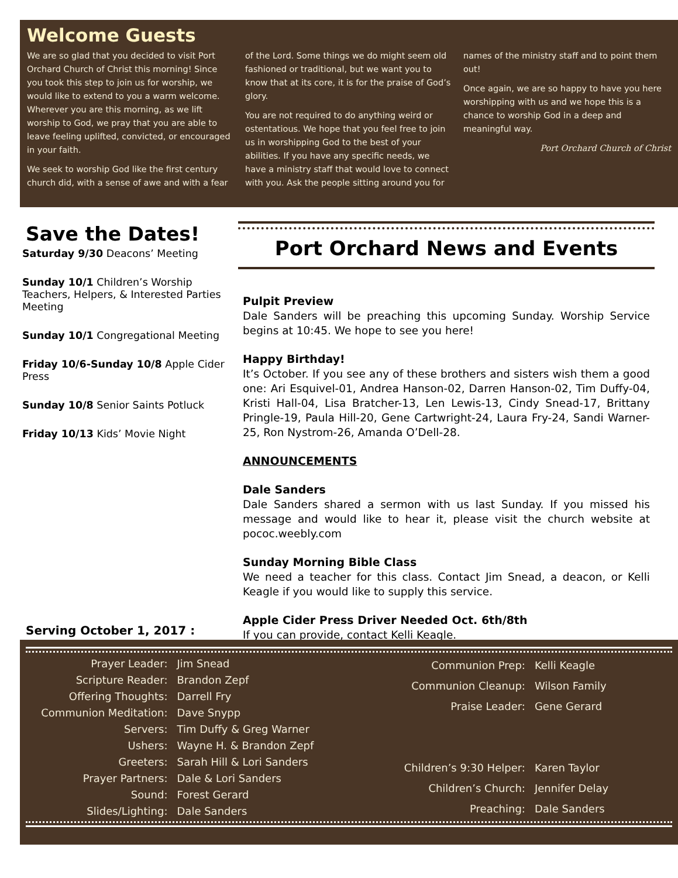Welcome Guests
We are so glad that you decided to visit Port Orchard Church of Christ this morning! Since you took this step to join us for worship, we would like to extend to you a warm welcome. Wherever you are this morning, as we lift worship to God, we pray that you are able to leave feeling uplifted, convicted, or encouraged in your faith.
We seek to worship God like the first century church did, with a sense of awe and with a fear
of the Lord. Some things we do might seem old fashioned or traditional, but we want you to know that at its core, it is for the praise of God’s glory.
You are not required to do anything weird or ostentatious. We hope that you feel free to join us in worshipping God to the best of your abilities. If you have any specific needs, we have a ministry staff that would love to connect with you. Ask the people sitting around you for
names of the ministry staff and to point them out!
Once again, we are so happy to have you here worshipping with us and we hope this is a chance to worship God in a deep and meaningful way.
Port Orchard Church of Christ
Save the Dates!
Saturday 9/30 Deacons’ Meeting
Sunday 10/1 Children’s Worship Teachers, Helpers, & Interested Parties Meeting
Sunday 10/1 Congregational Meeting
Friday 10/6-Sunday 10/8 Apple Cider Press
Sunday 10/8 Senior Saints Potluck
Friday 10/13 Kids’ Movie Night
Port Orchard News and Events
Pulpit Preview
Dale Sanders will be preaching this upcoming Sunday. Worship Service begins at 10:45. We hope to see you here!
Happy Birthday!
It’s October. If you see any of these brothers and sisters wish them a good one: Ari Esquivel-01, Andrea Hanson-02, Darren Hanson-02, Tim Duffy-04, Kristi Hall-04, Lisa Bratcher-13, Len Lewis-13, Cindy Snead-17, Brittany Pringle-19, Paula Hill-20, Gene Cartwright-24, Laura Fry-24, Sandi Warner-25, Ron Nystrom-26, Amanda O’Dell-28.
ANNOUNCEMENTS
Dale Sanders
Dale Sanders shared a sermon with us last Sunday. If you missed his message and would like to hear it, please visit the church website at pococ.weebly.com
Sunday Morning Bible Class
We need a teacher for this class. Contact Jim Snead, a deacon, or Kelli Keagle if you would like to supply this service.
Apple Cider Press Driver Needed Oct. 6th/8th
If you can provide, contact Kelli Keagle.
Serving October 1, 2017 :
| Prayer Leader: | Jim Snead |
| Scripture Reader: | Brandon Zepf |
| Offering Thoughts: | Darrell Fry |
| Communion Meditation: | Dave Snypp |
| Servers: | Tim Duffy & Greg Warner |
| Ushers: | Wayne H. & Brandon Zepf |
| Greeters: | Sarah Hill & Lori Sanders |
| Prayer Partners: | Dale & Lori Sanders |
| Sound: | Forest Gerard |
| Slides/Lighting: | Dale Sanders |
| Communion Prep: | Kelli Keagle |
| Communion Cleanup: | Wilson Family |
| Praise Leader: | Gene Gerard |
| Children’s 9:30 Helper: | Karen Taylor |
| Children’s Church: | Jennifer Delay |
| Preaching: | Dale Sanders |